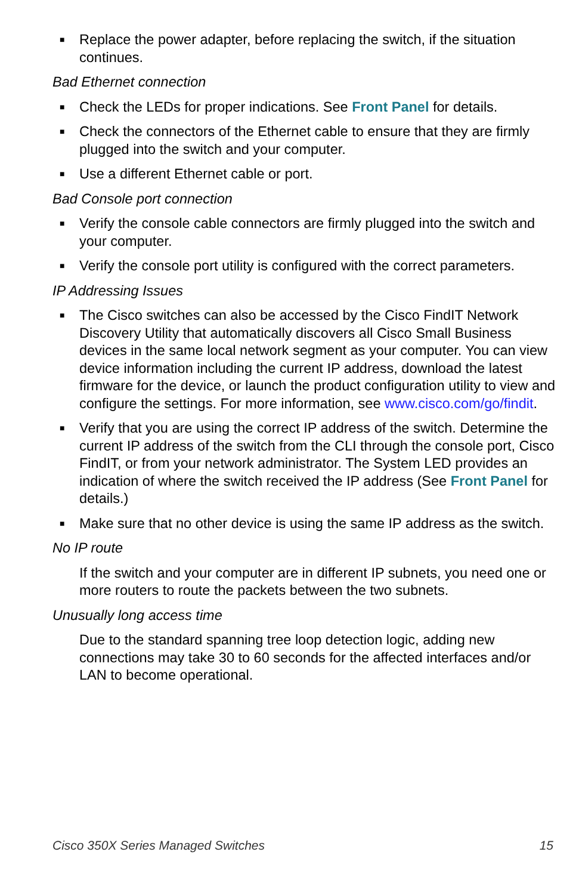■ Replace the power adapter, before replacing the switch, if the situation continues.
Bad Ethernet connection
■ Check the LEDs for proper indications. See Front Panel for details.
■ Check the connectors of the Ethernet cable to ensure that they are firmly plugged into the switch and your computer.
■ Use a different Ethernet cable or port.
Bad Console port connection
■ Verify the console cable connectors are firmly plugged into the switch and your computer.
■ Verify the console port utility is configured with the correct parameters.
IP Addressing Issues
■ The Cisco switches can also be accessed by the Cisco FindIT Network Discovery Utility that automatically discovers all Cisco Small Business devices in the same local network segment as your computer. You can view device information including the current IP address, download the latest firmware for the device, or launch the product configuration utility to view and configure the settings. For more information, see www.cisco.com/go/findit.
■ Verify that you are using the correct IP address of the switch. Determine the current IP address of the switch from the CLI through the console port, Cisco FindIT, or from your network administrator. The System LED provides an indication of where the switch received the IP address (See Front Panel for details.)
■ Make sure that no other device is using the same IP address as the switch.
No IP route
If the switch and your computer are in different IP subnets, you need one or more routers to route the packets between the two subnets.
Unusually long access time
Due to the standard spanning tree loop detection logic, adding new connections may take 30 to 60 seconds for the affected interfaces and/or LAN to become operational.
Cisco 350X Series Managed Switches 15